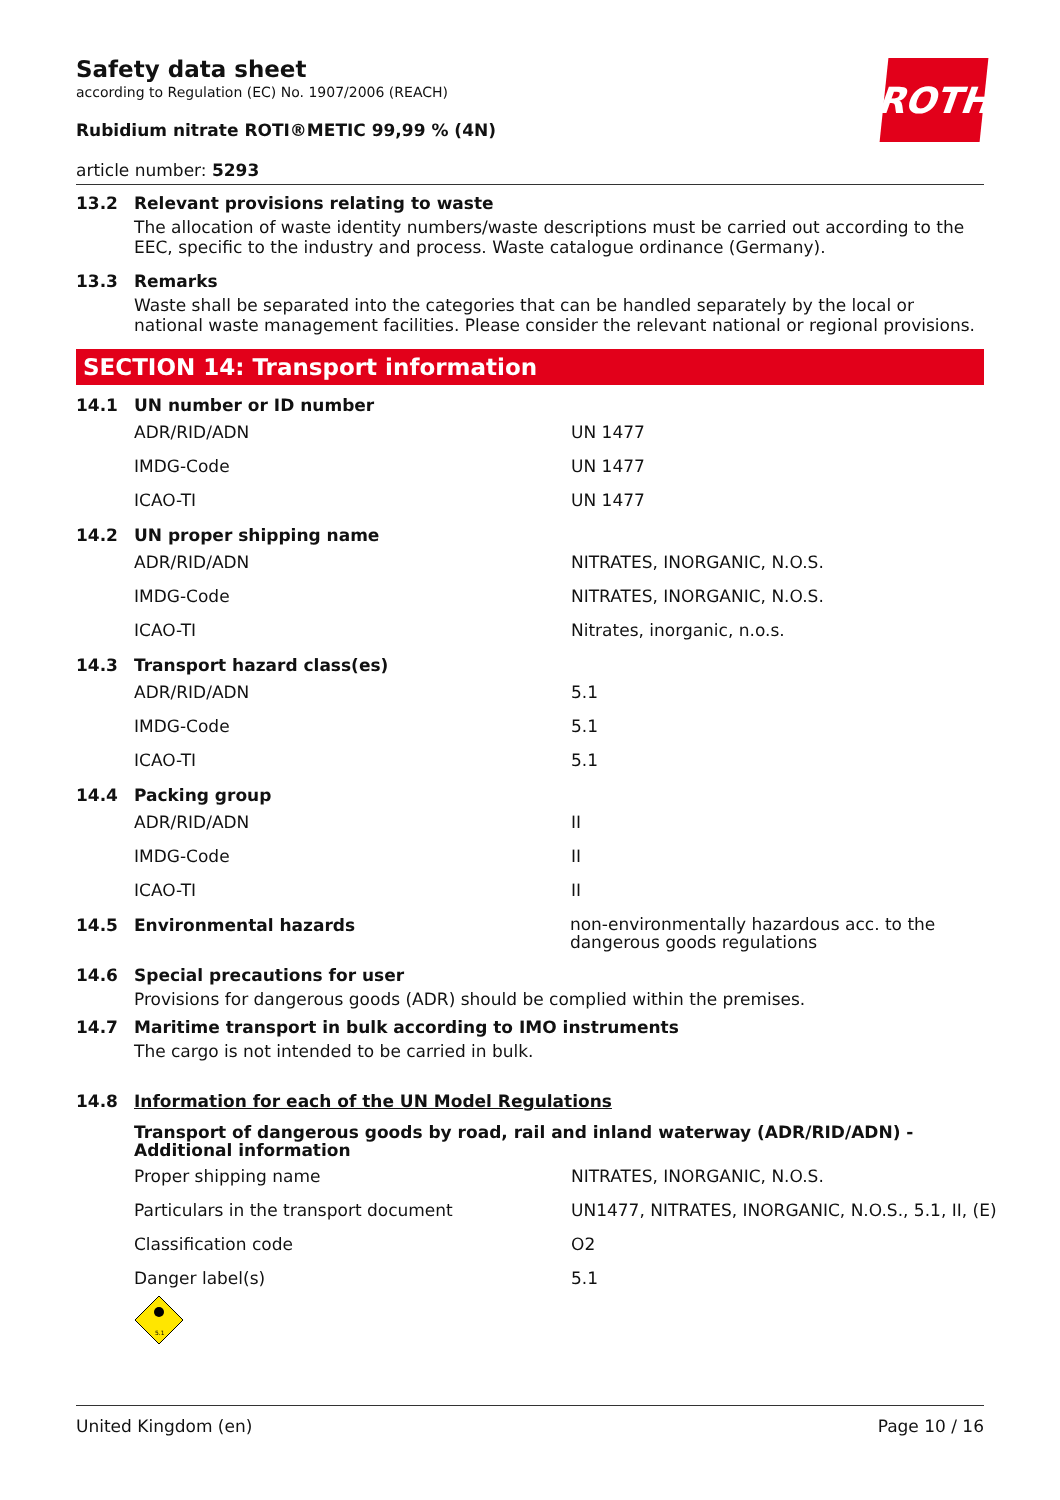ROTH
Safety data sheet
according to Regulation (EC) No. 1907/2006 (REACH)
Rubidium nitrate ROTI®METIC 99,99 % (4N)
article number: 5293
13.2 Relevant provisions relating to waste
The allocation of waste identity numbers/waste descriptions must be carried out according to the EEC, specific to the industry and process. Waste catalogue ordinance (Germany).
13.3 Remarks
Waste shall be separated into the categories that can be handled separately by the local or national waste management facilities. Please consider the relevant national or regional provisions.
SECTION 14: Transport information
14.1 UN number or ID number
| ADR/RID/ADN | UN 1477 |
| IMDG-Code | UN 1477 |
| ICAO-TI | UN 1477 |
14.2 UN proper shipping name
| ADR/RID/ADN | NITRATES, INORGANIC, N.O.S. |
| IMDG-Code | NITRATES, INORGANIC, N.O.S. |
| ICAO-TI | Nitrates, inorganic, n.o.s. |
14.3 Transport hazard class(es)
| ADR/RID/ADN | 5.1 |
| IMDG-Code | 5.1 |
| ICAO-TI | 5.1 |
14.4 Packing group
| ADR/RID/ADN | II |
| IMDG-Code | II |
| ICAO-TI | II |
14.5 Environmental hazards
non-environmentally hazardous acc. to the dangerous goods regulations
14.6 Special precautions for user
Provisions for dangerous goods (ADR) should be complied within the premises.
14.7 Maritime transport in bulk according to IMO instruments
The cargo is not intended to be carried in bulk.
14.8 Information for each of the UN Model Regulations
Transport of dangerous goods by road, rail and inland waterway (ADR/RID/ADN) - Additional information
| Proper shipping name | NITRATES, INORGANIC, N.O.S. |
| Particulars in the transport document | UN1477, NITRATES, INORGANIC, N.O.S., 5.1, II, (E) |
| Classification code | O2 |
| Danger label(s) | 5.1 |
5.1
United Kingdom (en) Page 10 / 16